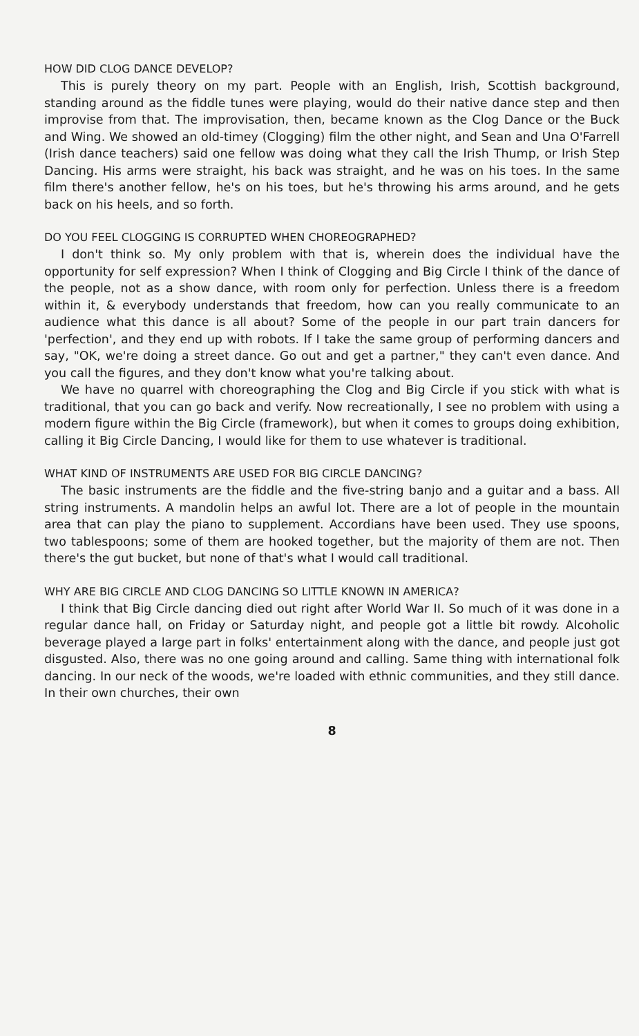HOW DID CLOG DANCE DEVELOP?
This is purely theory on my part. People with an English, Irish, Scottish background, standing around as the fiddle tunes were playing, would do their native dance step and then improvise from that. The improvisation, then, became known as the Clog Dance or the Buck and Wing. We showed an old-timey (Clogging) film the other night, and Sean and Una O'Farrell (Irish dance teachers) said one fellow was doing what they call the Irish Thump, or Irish Step Dancing. His arms were straight, his back was straight, and he was on his toes. In the same film there's another fellow, he's on his toes, but he's throwing his arms around, and he gets back on his heels, and so forth.
DO YOU FEEL CLOGGING IS CORRUPTED WHEN CHOREOGRAPHED?
I don't think so. My only problem with that is, wherein does the individual have the opportunity for self expression? When I think of Clogging and Big Circle I think of the dance of the people, not as a show dance, with room only for perfection. Unless there is a freedom within it, & everybody understands that freedom, how can you really communicate to an audience what this dance is all about? Some of the people in our part train dancers for 'perfection', and they end up with robots. If I take the same group of performing dancers and say, "OK, we're doing a street dance. Go out and get a partner," they can't even dance. And you call the figures, and they don't know what you're talking about.
We have no quarrel with choreographing the Clog and Big Circle if you stick with what is traditional, that you can go back and verify. Now recreationally, I see no problem with using a modern figure within the Big Circle (framework), but when it comes to groups doing exhibition, calling it Big Circle Dancing, I would like for them to use whatever is traditional.
WHAT KIND OF INSTRUMENTS ARE USED FOR BIG CIRCLE DANCING?
The basic instruments are the fiddle and the five-string banjo and a guitar and a bass. All string instruments. A mandolin helps an awful lot. There are a lot of people in the mountain area that can play the piano to supplement. Accordians have been used. They use spoons, two tablespoons; some of them are hooked together, but the majority of them are not. Then there's the gut bucket, but none of that's what I would call traditional.
WHY ARE BIG CIRCLE AND CLOG DANCING SO LITTLE KNOWN IN AMERICA?
I think that Big Circle dancing died out right after World War II. So much of it was done in a regular dance hall, on Friday or Saturday night, and people got a little bit rowdy. Alcoholic beverage played a large part in folks' entertainment along with the dance, and people just got disgusted. Also, there was no one going around and calling. Same thing with international folk dancing. In our neck of the woods, we're loaded with ethnic communities, and they still dance. In their own churches, their own
8